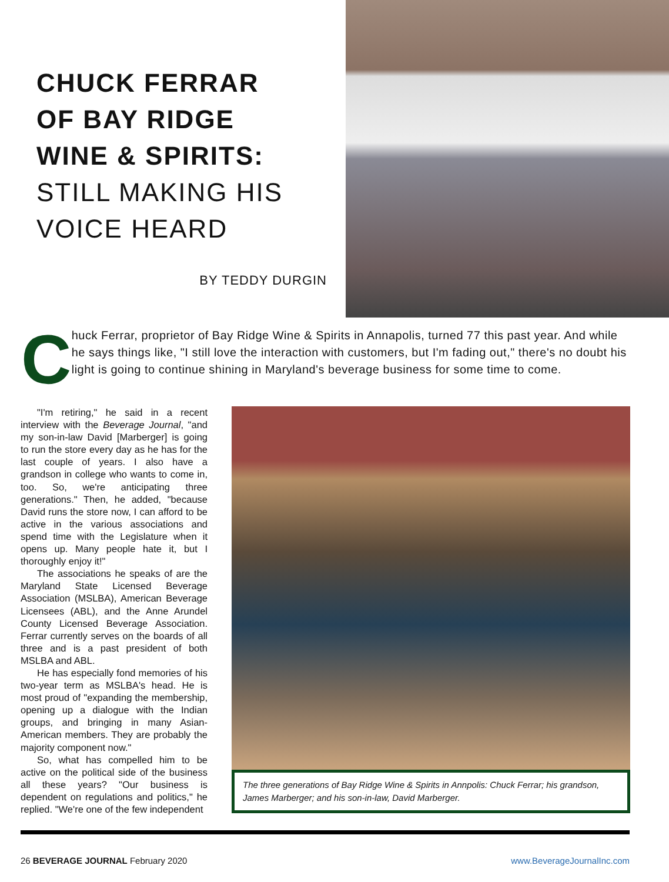CHUCK FERRAR
OF BAY RIDGE
WINE & SPIRITS:
STILL MAKING HIS VOICE HEARD
BY TEDDY DURGIN
C
huck Ferrar, proprietor of Bay Ridge Wine & Spirits in Annapolis, turned 77 this past year. And while he says things like, "I still love the interaction with customers, but I'm fading out," there's no doubt his light is going to continue shining in Maryland's beverage business for some time to come.
"I'm retiring," he said in a recent interview with the Beverage Journal, "and my son-in-law David [Marberger] is going to run the store every day as he has for the last couple of years. I also have a grandson in college who wants to come in, too. So, we're anticipating three generations." Then, he added, "because David runs the store now, I can afford to be active in the various associations and spend time with the Legislature when it opens up. Many people hate it, but I thoroughly enjoy it!"
The associations he speaks of are the Maryland State Licensed Beverage Association (MSLBA), American Beverage Licensees (ABL), and the Anne Arundel County Licensed Beverage Association. Ferrar currently serves on the boards of all three and is a past president of both MSLBA and ABL.
He has especially fond memories of his two-year term as MSLBA's head. He is most proud of "expanding the membership, opening up a dialogue with the Indian groups, and bringing in many Asian-American members. They are probably the majority component now."
So, what has compelled him to be active on the political side of the business all these years? "Our business is dependent on regulations and politics," he replied. "We're one of the few independent
The three generations of Bay Ridge Wine & Spirits in Annpolis: Chuck Ferrar; his grandson, James Marberger; and his son-in-law, David Marberger.
26 BEVERAGE JOURNAL February 2020
www.BeverageJournalInc.com